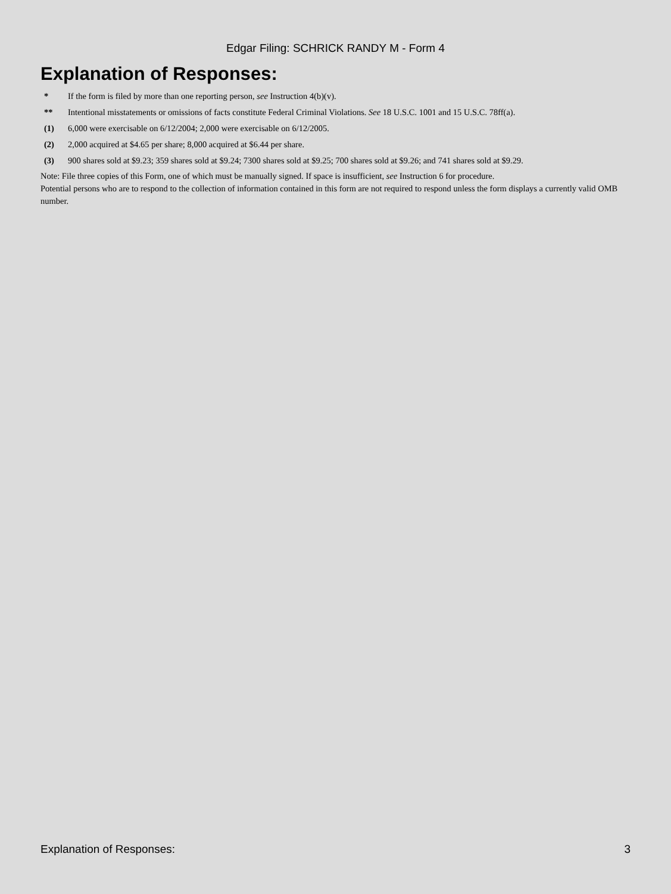Edgar Filing: SCHRICK RANDY M - Form 4
Explanation of Responses:
| * | If the form is filed by more than one reporting person, see Instruction 4(b)(v). |
| ** | Intentional misstatements or omissions of facts constitute Federal Criminal Violations. See 18 U.S.C. 1001 and 15 U.S.C. 78ff(a). |
| (1) | 6,000 were exercisable on 6/12/2004; 2,000 were exercisable on 6/12/2005. |
| (2) | 2,000 acquired at $4.65 per share; 8,000 acquired at $6.44 per share. |
| (3) | 900 shares sold at $9.23; 359 shares sold at $9.24; 7300 shares sold at $9.25; 700 shares sold at $9.26; and 741 shares sold at $9.29. |
Note: File three copies of this Form, one of which must be manually signed. If space is insufficient, see Instruction 6 for procedure.
Potential persons who are to respond to the collection of information contained in this form are not required to respond unless the form displays a currently valid OMB number.
Explanation of Responses: 3